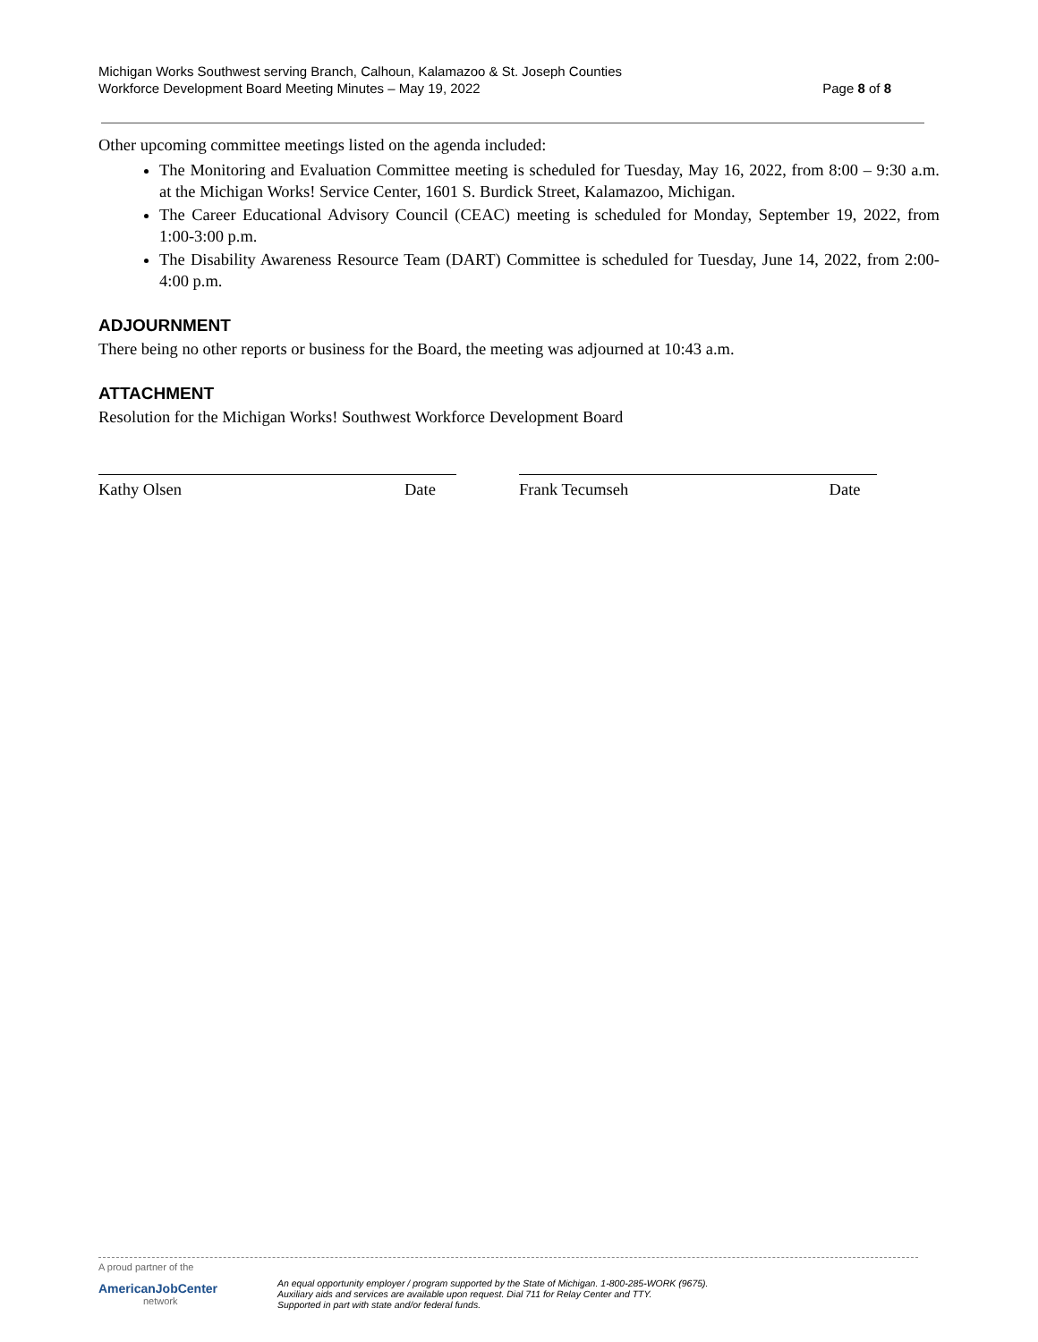Michigan Works Southwest serving Branch, Calhoun, Kalamazoo & St. Joseph Counties
Workforce Development Board Meeting Minutes – May 19, 2022 Page 8 of 8
Other upcoming committee meetings listed on the agenda included:
The Monitoring and Evaluation Committee meeting is scheduled for Tuesday, May 16, 2022, from 8:00 – 9:30 a.m. at the Michigan Works! Service Center, 1601 S. Burdick Street, Kalamazoo, Michigan.
The Career Educational Advisory Council (CEAC) meeting is scheduled for Monday, September 19, 2022, from 1:00-3:00 p.m.
The Disability Awareness Resource Team (DART) Committee is scheduled for Tuesday, June 14, 2022, from 2:00-4:00 p.m.
ADJOURNMENT
There being no other reports or business for the Board, the meeting was adjourned at 10:43 a.m.
ATTACHMENT
Resolution for the Michigan Works! Southwest Workforce Development Board
Kathy Olsen Date Frank Tecumseh Date
A proud partner of the
AmericanJobCenter
network
An equal opportunity employer / program supported by the State of Michigan. 1-800-285-WORK (9675).
Auxiliary aids and services are available upon request. Dial 711 for Relay Center and TTY.
Supported in part with state and/or federal funds.